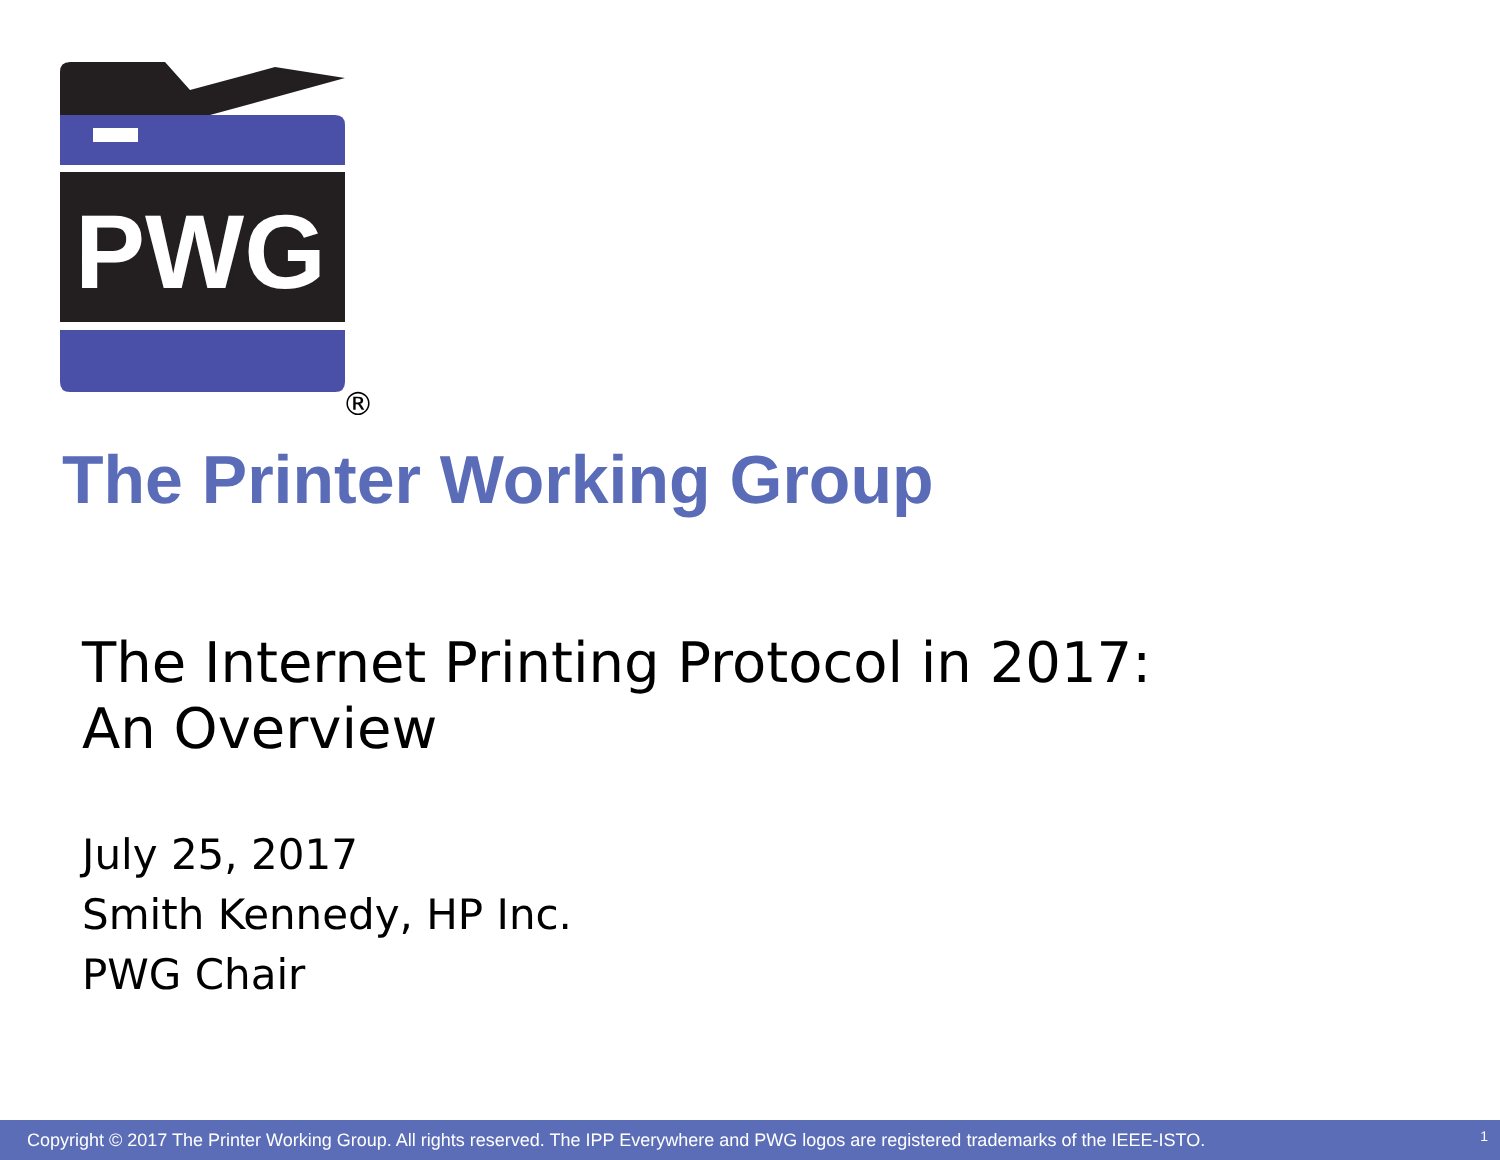PWG
®
The Printer Working Group
The Internet Printing Protocol in 2017:
An Overview
July 25, 2017
Smith Kennedy, HP Inc.
PWG Chair
Copyright © 2017 The Printer Working Group. All rights reserved. The IPP Everywhere and PWG logos are registered trademarks of the IEEE-ISTO. 1